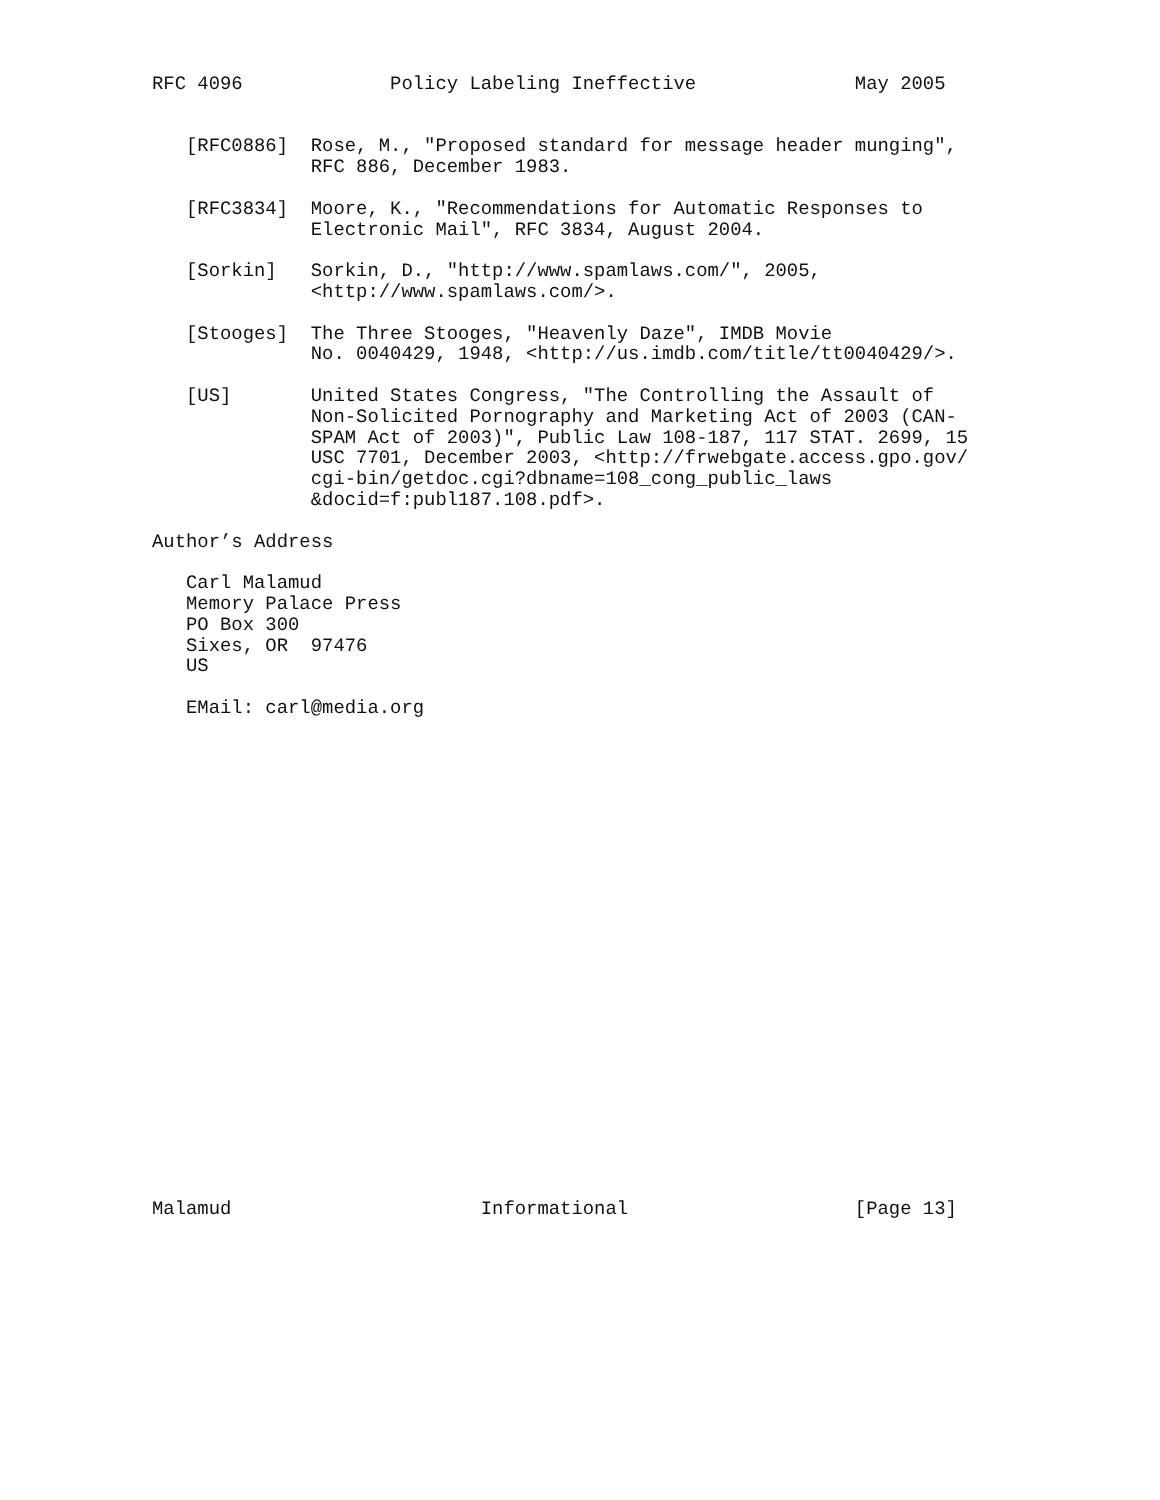RFC 4096             Policy Labeling Ineffective              May 2005


   [RFC0886]  Rose, M., "Proposed standard for message header munging",
              RFC 886, December 1983.

   [RFC3834]  Moore, K., "Recommendations for Automatic Responses to
              Electronic Mail", RFC 3834, August 2004.

   [Sorkin]   Sorkin, D., "http://www.spamlaws.com/", 2005,
              <http://www.spamlaws.com/>.

   [Stooges]  The Three Stooges, "Heavenly Daze", IMDB Movie
              No. 0040429, 1948, <http://us.imdb.com/title/tt0040429/>.

   [US]       United States Congress, "The Controlling the Assault of
              Non-Solicited Pornography and Marketing Act of 2003 (CAN-
              SPAM Act of 2003)", Public Law 108-187, 117 STAT. 2699, 15
              USC 7701, December 2003, <http://frwebgate.access.gpo.gov/
              cgi-bin/getdoc.cgi?dbname=108_cong_public_laws
              &docid=f:publ187.108.pdf>.

Author’s Address

   Carl Malamud
   Memory Palace Press
   PO Box 300
   Sixes, OR  97476
   US

   EMail: carl@media.org
Malamud                      Informational                    [Page 13]